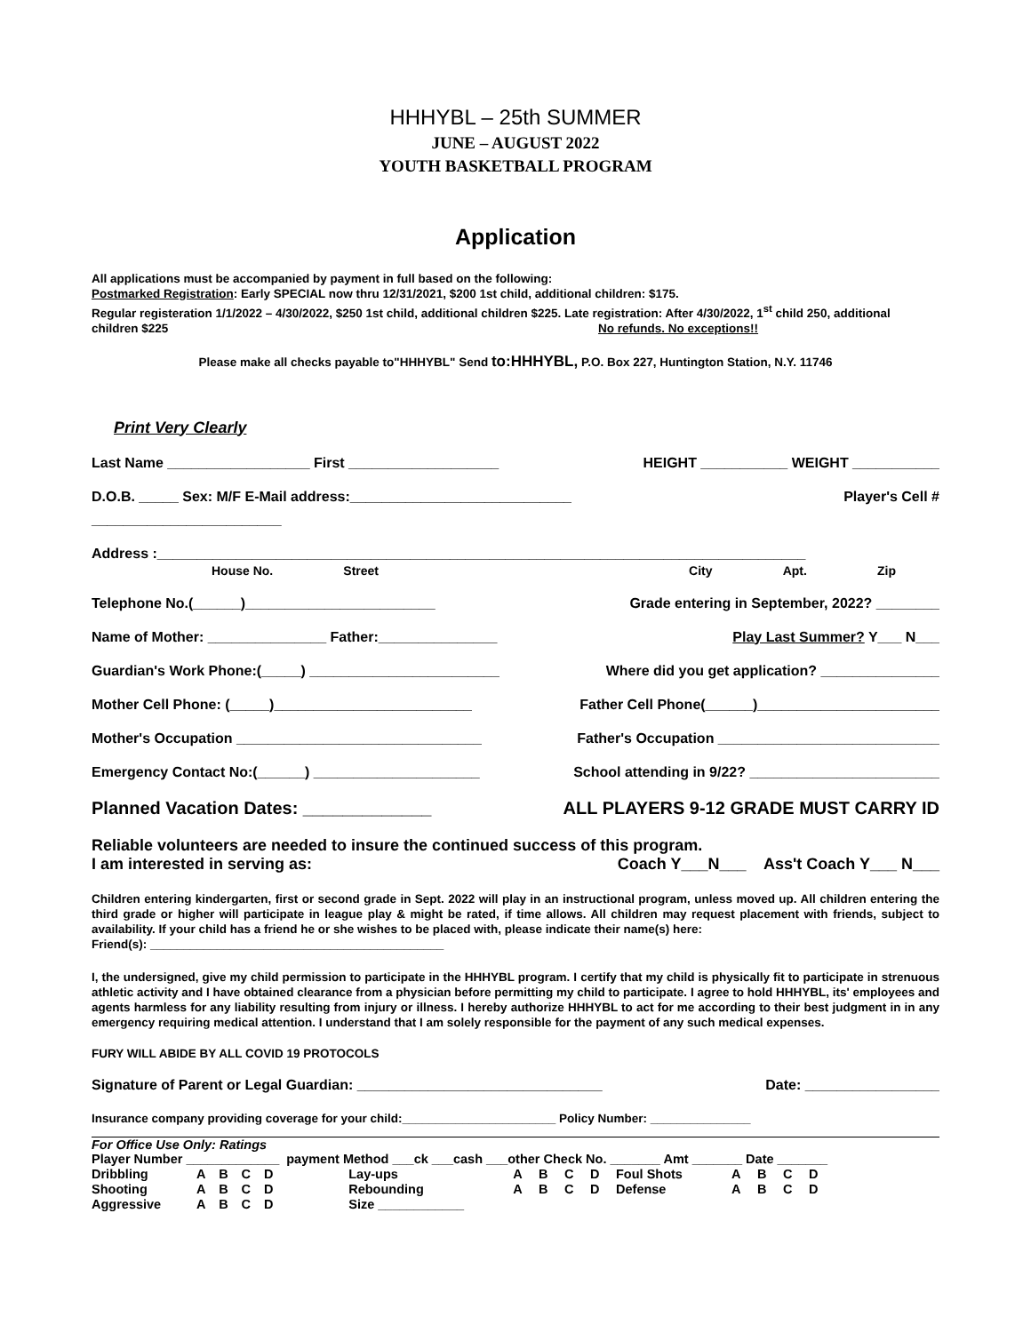HHHYBL – 25th SUMMER
JUNE – AUGUST 2022
YOUTH BASKETBALL PROGRAM
Application
All applications must be accompanied by payment in full based on the following:
Postmarked Registration: Early SPECIAL now thru 12/31/2021, $200 1st child, additional children: $175.
Regular registeration 1/1/2022 – 4/30/2022, $250 1st child, additional children $225. Late registration: After 4/30/2022, 1<sup>st</sup> child 250, additional children $225 No refunds. No exceptions!!
Please make all checks payable to"HHHYBL" Send to:HHHYBL, P.O. Box 227, Huntington Station, N.Y. 11746
Print Very Clearly
Last Name __________________ First ___________________ HEIGHT ___________ WEIGHT ___________
D.O.B. _____ Sex: M/F E-Mail address:____________________________ Player's Cell #
________________________
Address :__________________________________________________________________________________
House No. Street City Apt. Zip
Telephone No.(______)________________________ Grade entering in September, 2022? ________
Name of Mother: _______________ Father:_______________ Play Last Summer? Y___ N___
Guardian's Work Phone:(_____) ________________________ Where did you get application? _______________
Mother Cell Phone: (_____)_________________________ Father Cell Phone(______)_______________________
Mother's Occupation _______________________________ Father's Occupation ____________________________
Emergency Contact No:(______) _____________________ School attending in 9/22? ________________________
Planned Vacation Dates: _____________ ALL PLAYERS 9-12 GRADE MUST CARRY ID
Reliable volunteers are needed to insure the continued success of this program.
I am interested in serving as: Coach Y___N___ Ass't Coach Y___ N___
Children entering kindergarten, first or second grade in Sept. 2022 will play in an instructional program, unless moved up. All children entering the third grade or higher will participate in league play & might be rated, if time allows. All children may request placement with friends, subject to availability. If your child has a friend he or she wishes to be placed with, please indicate their name(s) here:
Friend(s): ____________________________________________
I, the undersigned, give my child permission to participate in the HHHYBL program. I certify that my child is physically fit to participate in strenuous athletic activity and I have obtained clearance from a physician before permitting my child to participate. I agree to hold HHHYBL, its' employees and agents harmless for any liability resulting from injury or illness. I hereby authorize HHHYBL to act for me according to their best judgment in in any emergency requiring medical attention. I understand that I am solely responsible for the payment of any such medical expenses.
FURY WILL ABIDE BY ALL COVID 19 PROTOCOLS
Signature of Parent or Legal Guardian: _______________________________ Date: _________________
Insurance company providing coverage for your child:_______________________ Policy Number: _______________
For Office Use Only: Ratings
| Player Number _____________ | | | | | payment Method ___ck ___cash ___other Check No. _______ Amt _______ Date _______ | | | | | | | | | |
| Dribbling | A | B | C | D | Lay-ups | A | B | C | D | Foul Shots | A | B | C | D |
| Shooting | A | B | C | D | Rebounding | A | B | C | D | Defense | A | B | C | D |
| Aggressive | A | B | C | D | Size ____________ | | | | | | | | | |